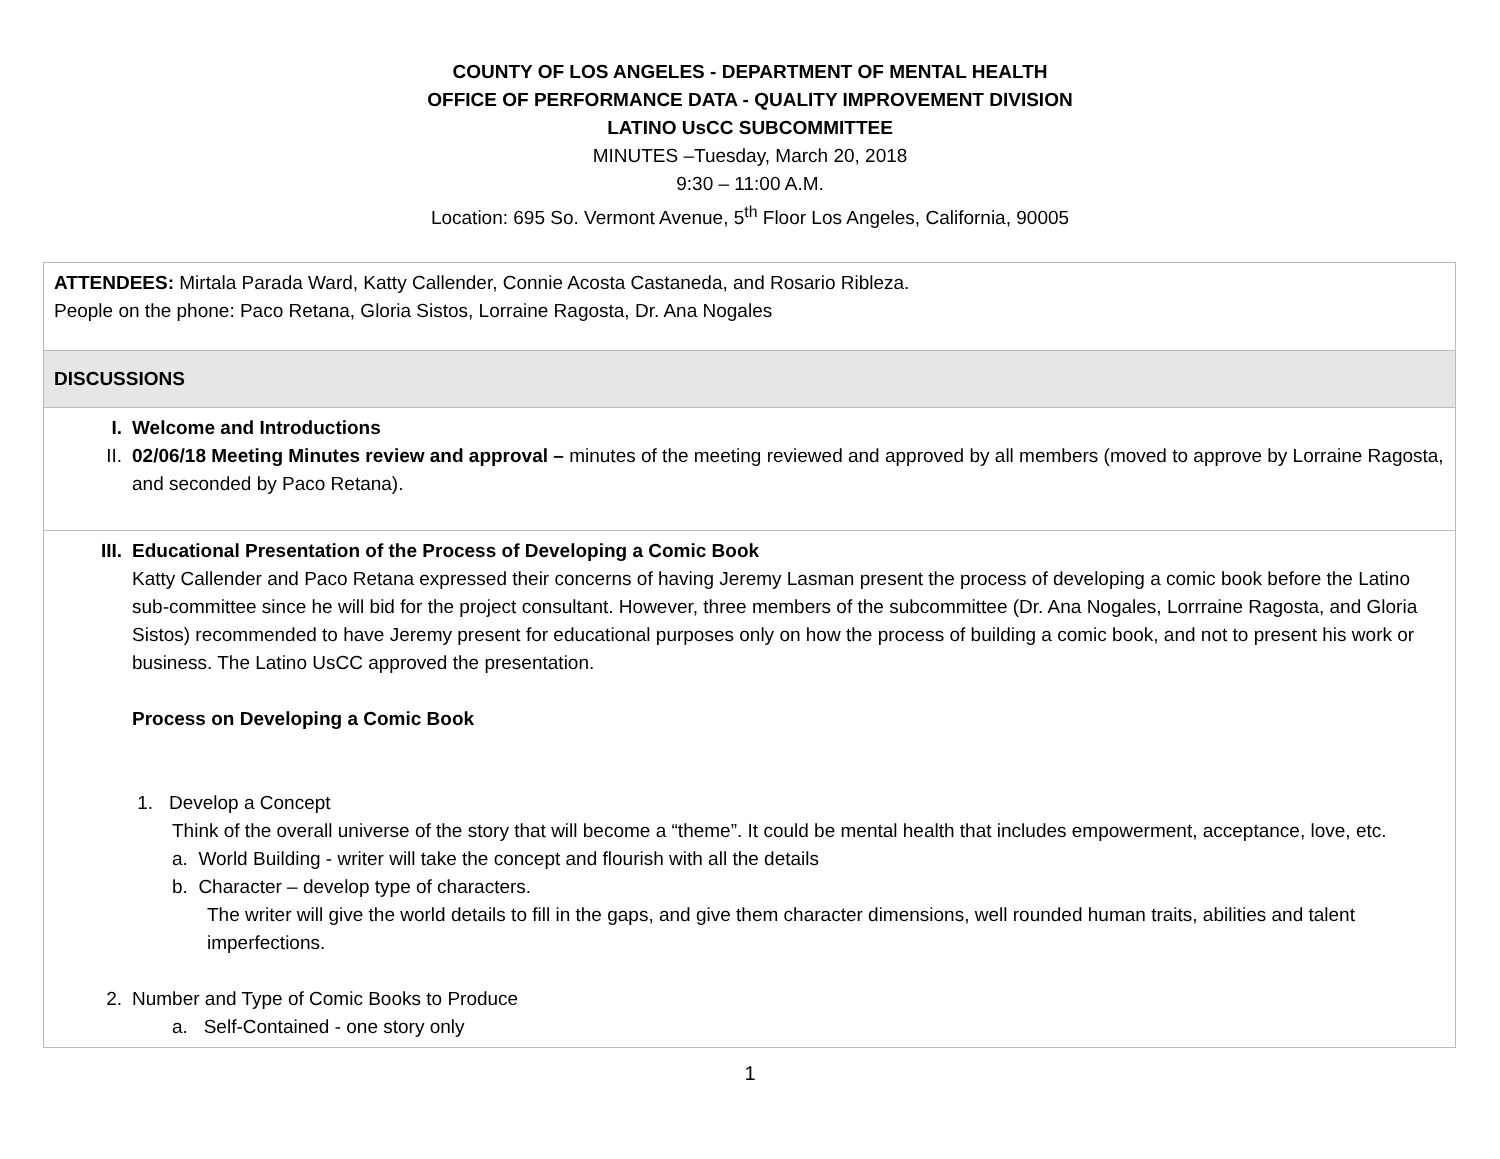COUNTY OF LOS ANGELES - DEPARTMENT OF MENTAL HEALTH
OFFICE OF PERFORMANCE DATA - QUALITY IMPROVEMENT DIVISION
LATINO UsCC SUBCOMMITTEE
MINUTES –Tuesday, March 20, 2018
9:30 – 11:00 A.M.
Location: 695 So. Vermont Avenue, 5<sup>th</sup> Floor Los Angeles, California, 90005
| ATTENDEES: Mirtala Parada Ward, Katty Callender, Connie Acosta Castaneda, and Rosario Ribleza. People on the phone: Paco Retana, Gloria Sistos, Lorraine Ragosta, Dr. Ana Nogales |
| DISCUSSIONS |
| I. Welcome and Introductions II. 02/06/18 Meeting Minutes review and approval – minutes of the meeting reviewed and approved by all members (moved to approve by Lorraine Ragosta, and seconded by Paco Retana). |
| III. Educational Presentation of the Process of Developing a Comic Book Katty Callender and Paco Retana expressed their concerns of having Jeremy Lasman present the process of developing a comic book before the Latino sub-committee since he will bid for the project consultant. However, three members of the subcommittee (Dr. Ana Nogales, Lorrraine Ragosta, and Gloria Sistos) recommended to have Jeremy present for educational purposes only on how the process of building a comic book, and not to present his work or business. The Latino UsCC approved the presentation. Process on Developing a Comic Book 1. Develop a Concept Think of the overall universe of the story that will become a “theme”. It could be mental health that includes empowerment, acceptance, love, etc. a. World Building - writer will take the concept and flourish with all the details b. Character – develop type of characters. The writer will give the world details to fill in the gaps, and give them character dimensions, well rounded human traits, abilities and talent imperfections. 2. Number and Type of Comic Books to Produce a. Self-Contained - one story only |
1